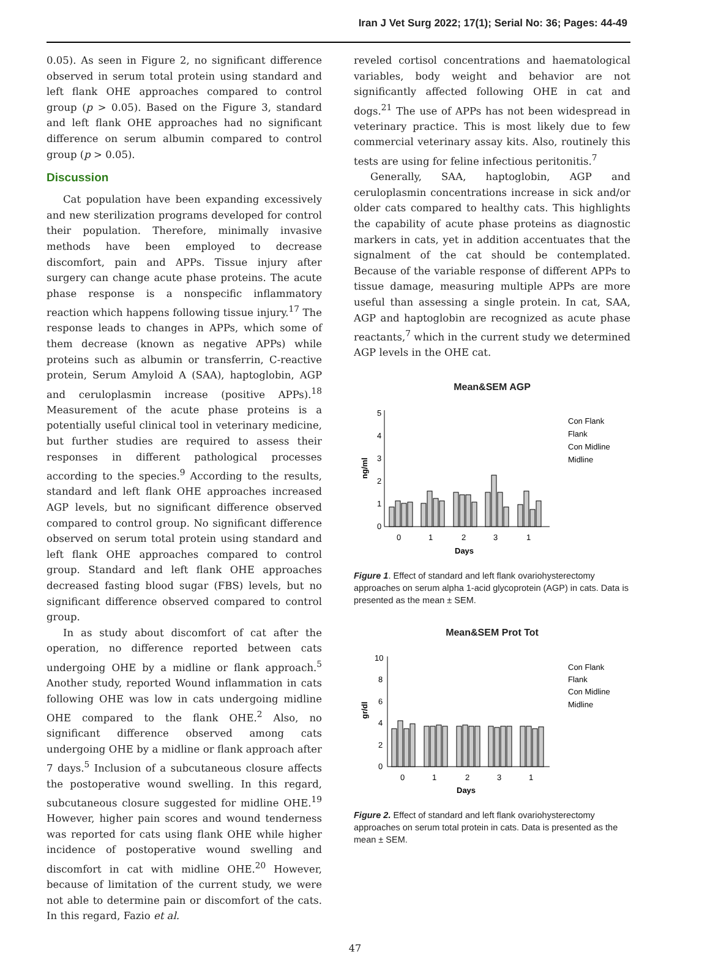Iran J Vet Surg 2022; 17(1); Serial No: 36; Pages: 44-49
0.05). As seen in Figure 2, no significant difference observed in serum total protein using standard and left flank OHE approaches compared to control group (p > 0.05). Based on the Figure 3, standard and left flank OHE approaches had no significant difference on serum albumin compared to control group (p > 0.05).
Discussion
Cat population have been expanding excessively and new sterilization programs developed for control their population. Therefore, minimally invasive methods have been employed to decrease discomfort, pain and APPs. Tissue injury after surgery can change acute phase proteins. The acute phase response is a nonspecific inflammatory reaction which happens following tissue injury.<sup>17</sup> The response leads to changes in APPs, which some of them decrease (known as negative APPs) while proteins such as albumin or transferrin, C-reactive protein, Serum Amyloid A (SAA), haptoglobin, AGP and ceruloplasmin increase (positive APPs).<sup>18</sup> Measurement of the acute phase proteins is a potentially useful clinical tool in veterinary medicine, but further studies are required to assess their responses in different pathological processes according to the species.<sup>9</sup> According to the results, standard and left flank OHE approaches increased AGP levels, but no significant difference observed compared to control group. No significant difference observed on serum total protein using standard and left flank OHE approaches compared to control group. Standard and left flank OHE approaches decreased fasting blood sugar (FBS) levels, but no significant difference observed compared to control group.
In as study about discomfort of cat after the operation, no difference reported between cats undergoing OHE by a midline or flank approach.<sup>5</sup> Another study, reported Wound inflammation in cats following OHE was low in cats undergoing midline OHE compared to the flank OHE.<sup>2</sup> Also, no significant difference observed among cats undergoing OHE by a midline or flank approach after 7 days.<sup>5</sup> Inclusion of a subcutaneous closure affects the postoperative wound swelling. In this regard, subcutaneous closure suggested for midline OHE.<sup>19</sup> However, higher pain scores and wound tenderness was reported for cats using flank OHE while higher incidence of postoperative wound swelling and discomfort in cat with midline OHE.<sup>20</sup> However, because of limitation of the current study, we were not able to determine pain or discomfort of the cats. In this regard, Fazio et al.
reveled cortisol concentrations and haematological variables, body weight and behavior are not significantly affected following OHE in cat and dogs.<sup>21</sup> The use of APPs has not been widespread in veterinary practice. This is most likely due to few commercial veterinary assay kits. Also, routinely this tests are using for feline infectious peritonitis.<sup>7</sup>
Generally, SAA, haptoglobin, AGP and ceruloplasmin concentrations increase in sick and/or older cats compared to healthy cats. This highlights the capability of acute phase proteins as diagnostic markers in cats, yet in addition accentuates that the signalment of the cat should be contemplated. Because of the variable response of different APPs to tissue damage, measuring multiple APPs are more useful than assessing a single protein. In cat, SAA, AGP and haptoglobin are recognized as acute phase reactants,<sup>7</sup> which in the current study we determined AGP levels in the OHE cat.
Mean&SEM AGP
ng/ml
0
1
2
3
4
5
0
1
2
3
1
Days
Con Flank
Flank
Con Midline
Midline
Figure 1. Effect of standard and left flank ovariohysterectomy approaches on serum alpha 1-acid glycoprotein (AGP) in cats. Data is presented as the mean ± SEM.
Mean&SEM Prot Tot
gr/dl
0
2
4
6
8
10
0
1
2
3
1
Days
Con Flank
Flank
Con Midline
Midline
Figure 2. Effect of standard and left flank ovariohysterectomy approaches on serum total protein in cats. Data is presented as the mean ± SEM.
47